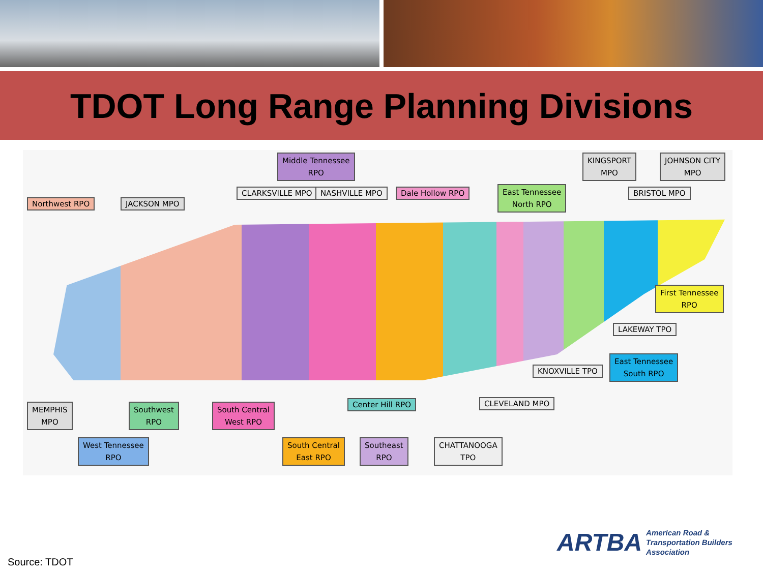TDOT Long Range Planning Divisions
Middle Tennessee
RPO
KINGSPORT
MPO
JOHNSON CITY
MPO
CLARKSVILLE MPO NASHVILLE MPO Dale Hollow RPO
East Tennessee
North RPO
BRISTOL MPO
Northwest RPO JACKSON MPO
First Tennessee
RPO
LAKEWAY TPO
East Tennessee
South RPO
KNOXVILLE TPO
CLEVELAND MPO
Center Hill RPO
MEMPHIS
MPO
Southwest
RPO
South Central
West RPO
West Tennessee
RPO
South Central
East RPO
Southeast
RPO
CHATTANOOGA
TPO
Source: TDOT
ARTBA American Road &
Transportation Builders
Association